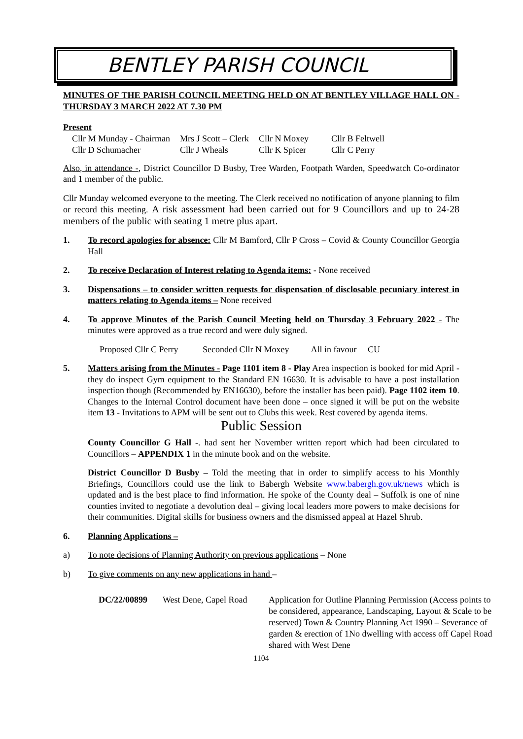BENTLEY PARISH COUNCIL
MINUTES OF THE PARISH COUNCIL MEETING HELD ON AT BENTLEY VILLAGE HALL ON -THURSDAY 3 MARCH 2022 AT 7.30 PM
Present
| Cllr M Munday - Chairman | Mrs J Scott – Clerk | Cllr N Moxey | Cllr B Feltwell |
| Cllr D Schumacher | Cllr J Wheals | Cllr K Spicer | Cllr C Perry |
Also, in attendance -, District Councillor D Busby, Tree Warden, Footpath Warden, Speedwatch Co-ordinator and 1 member of the public.
Cllr Munday welcomed everyone to the meeting. The Clerk received no notification of anyone planning to film or record this meeting. A risk assessment had been carried out for 9 Councillors and up to 24-28 members of the public with seating 1 metre plus apart.
1. To record apologies for absence: Cllr M Bamford, Cllr P Cross – Covid & County Councillor Georgia Hall
2. To receive Declaration of Interest relating to Agenda items: - None received
3. Dispensations – to consider written requests for dispensation of disclosable pecuniary interest in matters relating to Agenda items – None received
4. To approve Minutes of the Parish Council Meeting held on Thursday 3 February 2022 - The minutes were approved as a true record and were duly signed.
Proposed Cllr C Perry Seconded Cllr N Moxey All in favour CU
5. Matters arising from the Minutes - Page 1101 item 8 - Play Area inspection is booked for mid April - they do inspect Gym equipment to the Standard EN 16630. It is advisable to have a post installation inspection though (Recommended by EN16630), before the installer has been paid). Page 1102 item 10. Changes to the Internal Control document have been done – once signed it will be put on the website item 13 - Invitations to APM will be sent out to Clubs this week. Rest covered by agenda items.
Public Session
County Councillor G Hall -. had sent her November written report which had been circulated to Councillors – APPENDIX 1 in the minute book and on the website.
District Councillor D Busby – Told the meeting that in order to simplify access to his Monthly Briefings, Councillors could use the link to Babergh Website www.babergh.gov.uk/news which is updated and is the best place to find information. He spoke of the County deal – Suffolk is one of nine counties invited to negotiate a devolution deal – giving local leaders more powers to make decisions for their communities. Digital skills for business owners and the dismissed appeal at Hazel Shrub.
6. Planning Applications –
a) To note decisions of Planning Authority on previous applications – None
b) To give comments on any new applications in hand –
| DC/22/00899 | West Dene, Capel Road | Application for Outline Planning Permission (Access points to be considered, appearance, Landscaping, Layout & Scale to be reserved) Town & Country Planning Act 1990 – Severance of garden & erection of 1No dwelling with access off Capel Road shared with West Dene |
1104